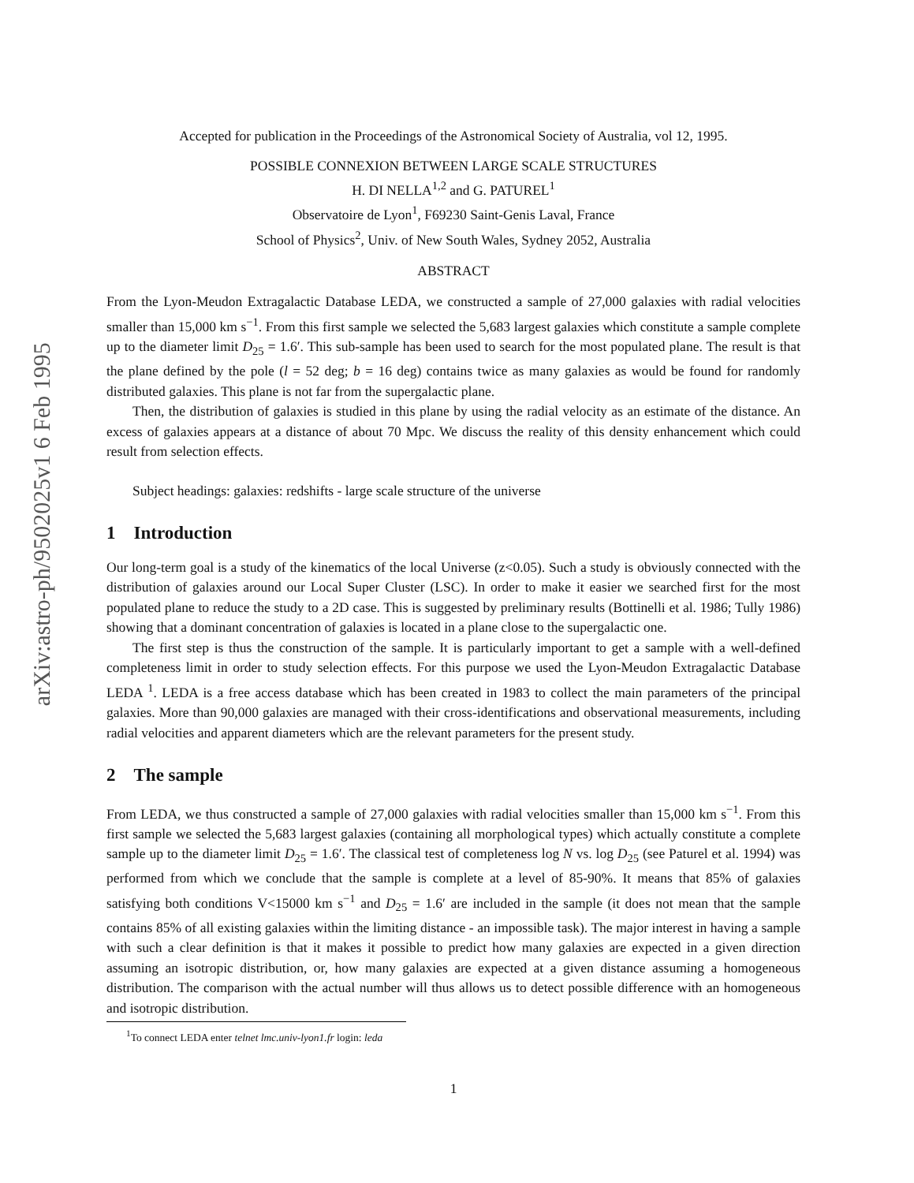arXiv:astro-ph/9502025v1 6 Feb 1995
Accepted for publication in the Proceedings of the Astronomical Society of Australia, vol 12, 1995.
POSSIBLE CONNEXION BETWEEN LARGE SCALE STRUCTURES
H. DI NELLA<sup>1,2</sup> and G. PATUREL<sup>1</sup>
Observatoire de Lyon<sup>1</sup>, F69230 Saint-Genis Laval, France
School of Physics<sup>2</sup>, Univ. of New South Wales, Sydney 2052, Australia
ABSTRACT
From the Lyon-Meudon Extragalactic Database LEDA, we constructed a sample of 27,000 galaxies with radial velocities smaller than 15,000 km s<sup>−1</sup>. From this first sample we selected the 5,683 largest galaxies which constitute a sample complete up to the diameter limit D<sub>25</sub> = 1.6′. This sub-sample has been used to search for the most populated plane. The result is that the plane defined by the pole (l = 52 deg; b = 16 deg) contains twice as many galaxies as would be found for randomly distributed galaxies. This plane is not far from the supergalactic plane.
Then, the distribution of galaxies is studied in this plane by using the radial velocity as an estimate of the distance. An excess of galaxies appears at a distance of about 70 Mpc. We discuss the reality of this density enhancement which could result from selection effects.
Subject headings: galaxies: redshifts - large scale structure of the universe
1 Introduction
Our long-term goal is a study of the kinematics of the local Universe (z<0.05). Such a study is obviously connected with the distribution of galaxies around our Local Super Cluster (LSC). In order to make it easier we searched first for the most populated plane to reduce the study to a 2D case. This is suggested by preliminary results (Bottinelli et al. 1986; Tully 1986) showing that a dominant concentration of galaxies is located in a plane close to the supergalactic one.
The first step is thus the construction of the sample. It is particularly important to get a sample with a well-defined completeness limit in order to study selection effects. For this purpose we used the Lyon-Meudon Extragalactic Database LEDA <sup>1</sup>. LEDA is a free access database which has been created in 1983 to collect the main parameters of the principal galaxies. More than 90,000 galaxies are managed with their cross-identifications and observational measurements, including radial velocities and apparent diameters which are the relevant parameters for the present study.
2 The sample
From LEDA, we thus constructed a sample of 27,000 galaxies with radial velocities smaller than 15,000 km s<sup>−1</sup>. From this first sample we selected the 5,683 largest galaxies (containing all morphological types) which actually constitute a complete sample up to the diameter limit D<sub>25</sub> = 1.6′. The classical test of completeness log N vs. log D<sub>25</sub> (see Paturel et al. 1994) was performed from which we conclude that the sample is complete at a level of 85-90%. It means that 85% of galaxies satisfying both conditions V<15000 km s<sup>−1</sup> and D<sub>25</sub> = 1.6′ are included in the sample (it does not mean that the sample contains 85% of all existing galaxies within the limiting distance - an impossible task). The major interest in having a sample with such a clear definition is that it makes it possible to predict how many galaxies are expected in a given direction assuming an isotropic distribution, or, how many galaxies are expected at a given distance assuming a homogeneous distribution. The comparison with the actual number will thus allows us to detect possible difference with an homogeneous and isotropic distribution.
<sup>1</sup> To connect LEDA enter telnet lmc.univ-lyon1.fr login: leda
1